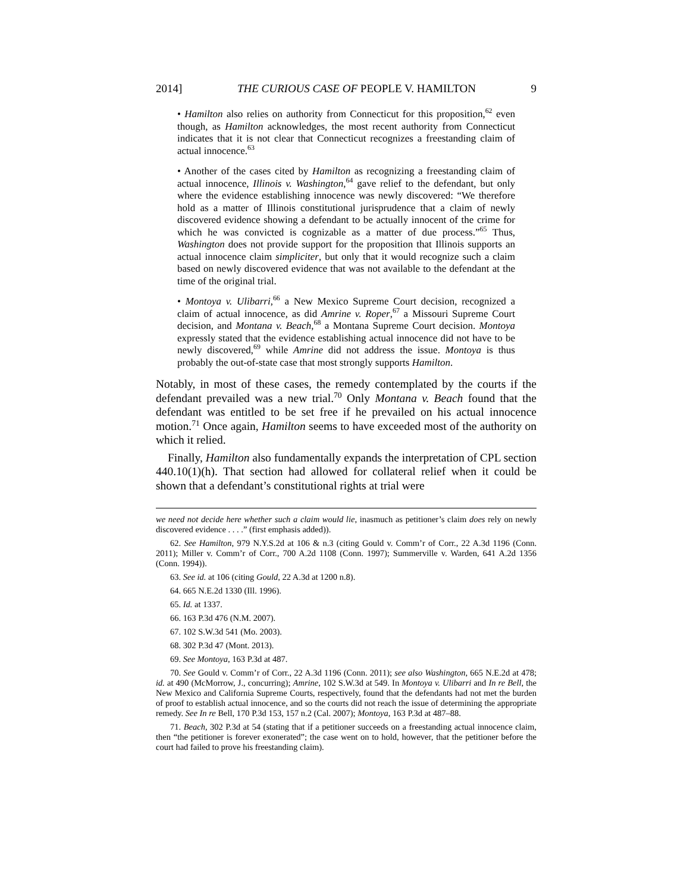2014] THE CURIOUS CASE OF PEOPLE V. HAMILTON 9
• Hamilton also relies on authority from Connecticut for this proposition,<sup>62</sup> even though, as Hamilton acknowledges, the most recent authority from Connecticut indicates that it is not clear that Connecticut recognizes a freestanding claim of actual innocence.<sup>63</sup>
• Another of the cases cited by Hamilton as recognizing a freestanding claim of actual innocence, Illinois v. Washington,<sup>64</sup> gave relief to the defendant, but only where the evidence establishing innocence was newly discovered: “We therefore hold as a matter of Illinois constitutional jurisprudence that a claim of newly discovered evidence showing a defendant to be actually innocent of the crime for which he was convicted is cognizable as a matter of due process.”<sup>65</sup> Thus, Washington does not provide support for the proposition that Illinois supports an actual innocence claim simpliciter, but only that it would recognize such a claim based on newly discovered evidence that was not available to the defendant at the time of the original trial.
• Montoya v. Ulibarri,<sup>66</sup> a New Mexico Supreme Court decision, recognized a claim of actual innocence, as did Amrine v. Roper,<sup>67</sup> a Missouri Supreme Court decision, and Montana v. Beach,<sup>68</sup> a Montana Supreme Court decision. Montoya expressly stated that the evidence establishing actual innocence did not have to be newly discovered,<sup>69</sup> while Amrine did not address the issue. Montoya is thus probably the out-of-state case that most strongly supports Hamilton.
Notably, in most of these cases, the remedy contemplated by the courts if the defendant prevailed was a new trial.<sup>70</sup> Only Montana v. Beach found that the defendant was entitled to be set free if he prevailed on his actual innocence motion.<sup>71</sup> Once again, Hamilton seems to have exceeded most of the authority on which it relied.
Finally, Hamilton also fundamentally expands the interpretation of CPL section 440.10(1)(h). That section had allowed for collateral relief when it could be shown that a defendant’s constitutional rights at trial were
we need not decide here whether such a claim would lie, inasmuch as petitioner’s claim does rely on newly discovered evidence . . . .” (first emphasis added)).
62. See Hamilton, 979 N.Y.S.2d at 106 & n.3 (citing Gould v. Comm’r of Corr., 22 A.3d 1196 (Conn. 2011); Miller v. Comm’r of Corr., 700 A.2d 1108 (Conn. 1997); Summerville v. Warden, 641 A.2d 1356 (Conn. 1994)).
63. See id. at 106 (citing Gould, 22 A.3d at 1200 n.8).
64. 665 N.E.2d 1330 (Ill. 1996).
65. Id. at 1337.
66. 163 P.3d 476 (N.M. 2007).
67. 102 S.W.3d 541 (Mo. 2003).
68. 302 P.3d 47 (Mont. 2013).
69. See Montoya, 163 P.3d at 487.
70. See Gould v. Comm’r of Corr., 22 A.3d 1196 (Conn. 2011); see also Washington, 665 N.E.2d at 478; id. at 490 (McMorrow, J., concurring); Amrine, 102 S.W.3d at 549. In Montoya v. Ulibarri and In re Bell, the New Mexico and California Supreme Courts, respectively, found that the defendants had not met the burden of proof to establish actual innocence, and so the courts did not reach the issue of determining the appropriate remedy. See In re Bell, 170 P.3d 153, 157 n.2 (Cal. 2007); Montoya, 163 P.3d at 487–88.
71. Beach, 302 P.3d at 54 (stating that if a petitioner succeeds on a freestanding actual innocence claim, then “the petitioner is forever exonerated”; the case went on to hold, however, that the petitioner before the court had failed to prove his freestanding claim).